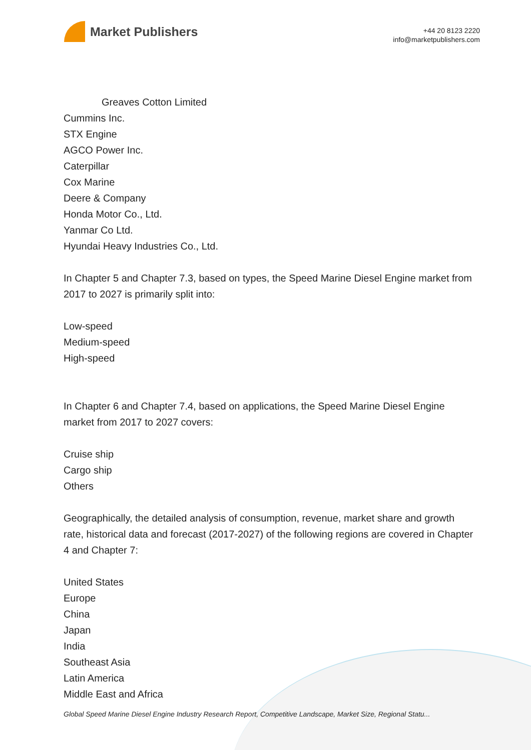Market Publishers
+44 20 8123 2220
info@marketpublishers.com
Greaves Cotton Limited
Cummins Inc.
STX Engine
AGCO Power Inc.
Caterpillar
Cox Marine
Deere & Company
Honda Motor Co., Ltd.
Yanmar Co Ltd.
Hyundai Heavy Industries Co., Ltd.
In Chapter 5 and Chapter 7.3, based on types, the Speed Marine Diesel Engine market from 2017 to 2027 is primarily split into:
Low-speed
Medium-speed
High-speed
In Chapter 6 and Chapter 7.4, based on applications, the Speed Marine Diesel Engine market from 2017 to 2027 covers:
Cruise ship
Cargo ship
Others
Geographically, the detailed analysis of consumption, revenue, market share and growth rate, historical data and forecast (2017-2027) of the following regions are covered in Chapter 4 and Chapter 7:
United States
Europe
China
Japan
India
Southeast Asia
Latin America
Middle East and Africa
Global Speed Marine Diesel Engine Industry Research Report, Competitive Landscape, Market Size, Regional Statu...